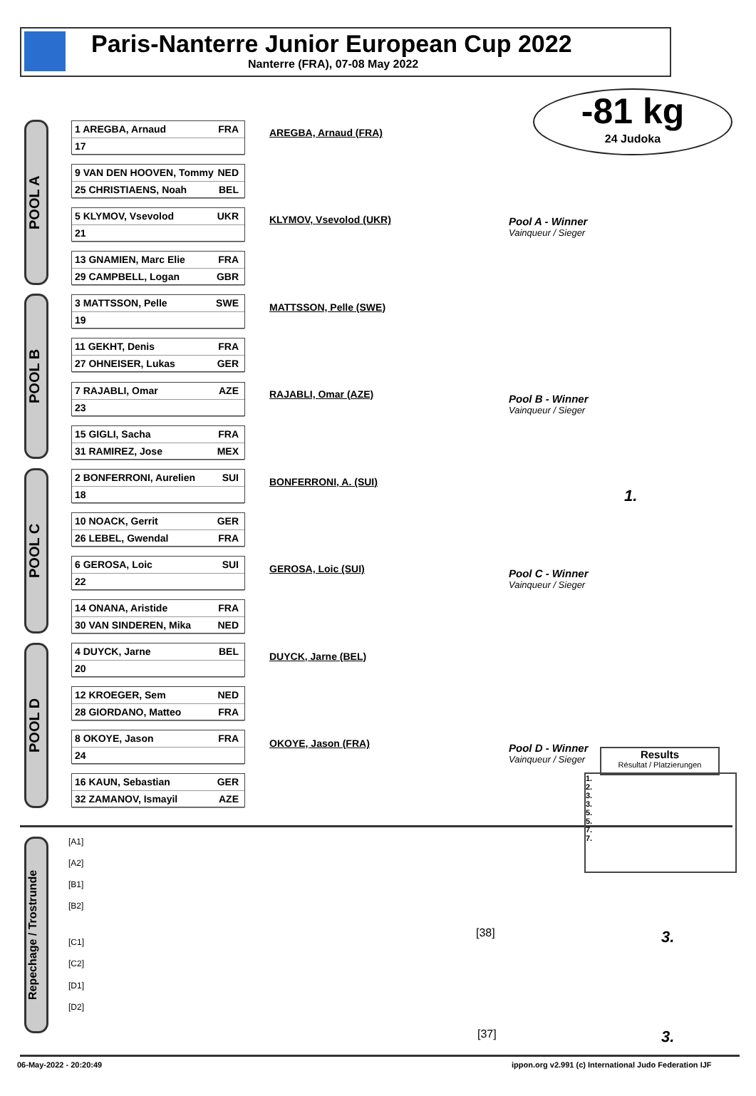Paris-Nanterre Junior European Cup 2022
Nanterre (FRA), 07-08 May 2022
-81 kg
24 Judoka
POOL A
POOL B
POOL C
POOL D
1 AREGBA, Arnaud FRA
17
9 VAN DEN HOOVEN, Tommy NED
25 CHRISTIAENS, Noah BEL
5 KLYMOV, Vsevolod UKR
21
13 GNAMIEN, Marc Elie FRA
29 CAMPBELL, Logan GBR
3 MATTSSON, Pelle SWE
19
11 GEKHT, Denis FRA
27 OHNEISER, Lukas GER
7 RAJABLI, Omar AZE
23
15 GIGLI, Sacha FRA
31 RAMIREZ, Jose MEX
2 BONFERRONI, Aurelien SUI
18
10 NOACK, Gerrit GER
26 LEBEL, Gwendal FRA
6 GEROSA, Loic SUI
22
14 ONANA, Aristide FRA
30 VAN SINDEREN, Mika NED
4 DUYCK, Jarne BEL
20
12 KROEGER, Sem NED
28 GIORDANO, Matteo FRA
8 OKOYE, Jason FRA
24
16 KAUN, Sebastian GER
32 ZAMANOV, Ismayil AZE
AREGBA, Arnaud (FRA)
KLYMOV, Vsevolod (UKR)
MATTSSON, Pelle (SWE)
RAJABLI, Omar (AZE)
BONFERRONI, A. (SUI)
GEROSA, Loic (SUI)
DUYCK, Jarne (BEL)
OKOYE, Jason (FRA)
Pool A - Winner
Vainqueur / Sieger
Pool B - Winner
Vainqueur / Sieger
Pool C - Winner
Vainqueur / Sieger
Pool D - Winner
Vainqueur / Sieger
1.
3.
3.
Repechage / Trostrunde
[A1]
[A2]
[B1]
[B2]
[C1]
[C2]
[D1]
[D2]
[38]
[37]
Results
Résultat / Platzierungen
1.
2.
3.
3.
5.
5.
7.
7.
06-May-2022 - 20:20:49
ippon.org v2.991 (c) International Judo Federation IJF